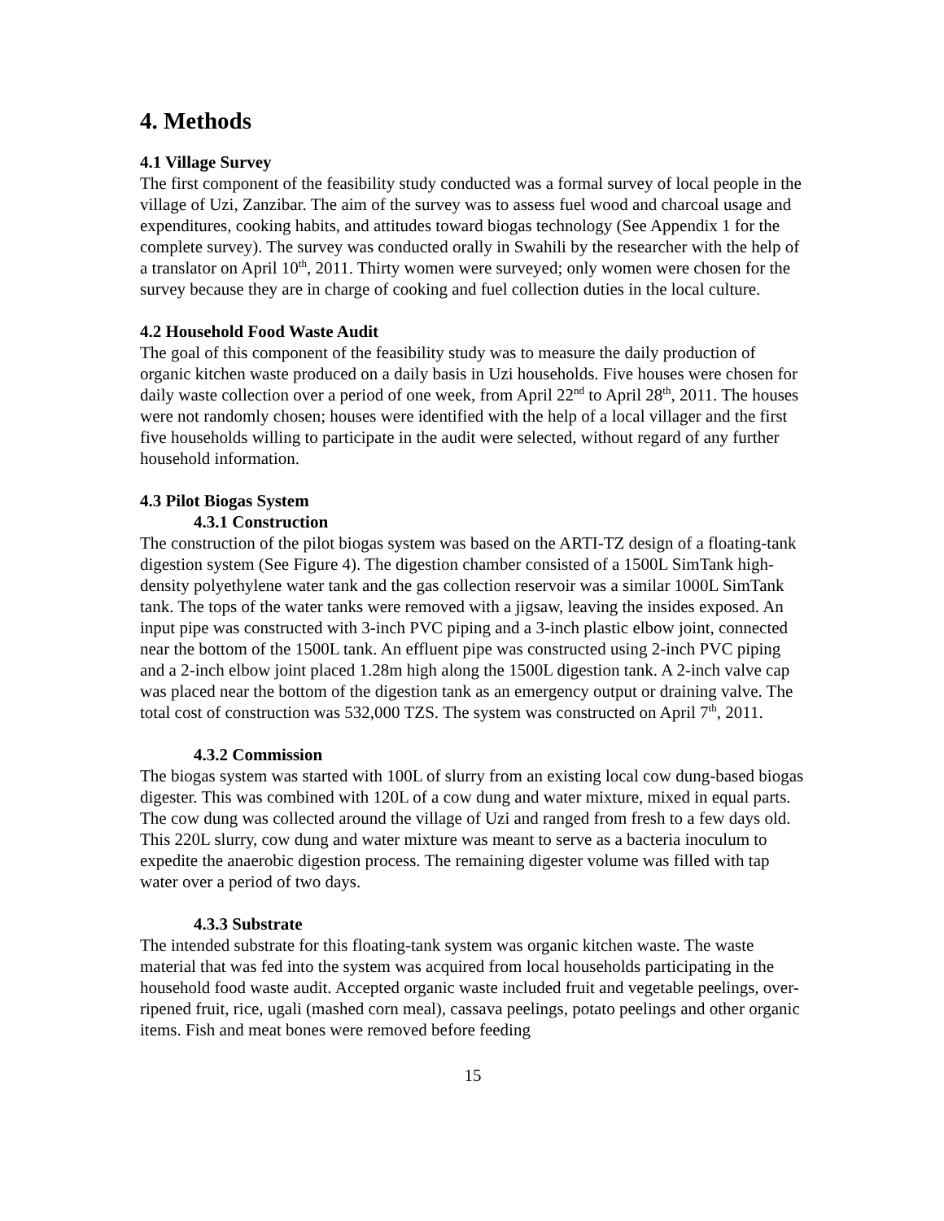4. Methods
4.1 Village Survey
The first component of the feasibility study conducted was a formal survey of local people in the village of Uzi, Zanzibar. The aim of the survey was to assess fuel wood and charcoal usage and expenditures, cooking habits, and attitudes toward biogas technology (See Appendix 1 for the complete survey). The survey was conducted orally in Swahili by the researcher with the help of a translator on April 10<sup>th</sup>, 2011. Thirty women were surveyed; only women were chosen for the survey because they are in charge of cooking and fuel collection duties in the local culture.
4.2 Household Food Waste Audit
The goal of this component of the feasibility study was to measure the daily production of organic kitchen waste produced on a daily basis in Uzi households. Five houses were chosen for daily waste collection over a period of one week, from April 22<sup>nd</sup> to April 28<sup>th</sup>, 2011. The houses were not randomly chosen; houses were identified with the help of a local villager and the first five households willing to participate in the audit were selected, without regard of any further household information.
4.3 Pilot Biogas System
4.3.1 Construction
The construction of the pilot biogas system was based on the ARTI-TZ design of a floating-tank digestion system (See Figure 4). The digestion chamber consisted of a 1500L SimTank high-density polyethylene water tank and the gas collection reservoir was a similar 1000L SimTank tank. The tops of the water tanks were removed with a jigsaw, leaving the insides exposed. An input pipe was constructed with 3-inch PVC piping and a 3-inch plastic elbow joint, connected near the bottom of the 1500L tank. An effluent pipe was constructed using 2-inch PVC piping and a 2-inch elbow joint placed 1.28m high along the 1500L digestion tank. A 2-inch valve cap was placed near the bottom of the digestion tank as an emergency output or draining valve. The total cost of construction was 532,000 TZS. The system was constructed on April 7<sup>th</sup>, 2011.
4.3.2 Commission
The biogas system was started with 100L of slurry from an existing local cow dung-based biogas digester. This was combined with 120L of a cow dung and water mixture, mixed in equal parts. The cow dung was collected around the village of Uzi and ranged from fresh to a few days old. This 220L slurry, cow dung and water mixture was meant to serve as a bacteria inoculum to expedite the anaerobic digestion process. The remaining digester volume was filled with tap water over a period of two days.
4.3.3 Substrate
The intended substrate for this floating-tank system was organic kitchen waste. The waste material that was fed into the system was acquired from local households participating in the household food waste audit. Accepted organic waste included fruit and vegetable peelings, over-ripened fruit, rice, ugali (mashed corn meal), cassava peelings, potato peelings and other organic items. Fish and meat bones were removed before feeding
15